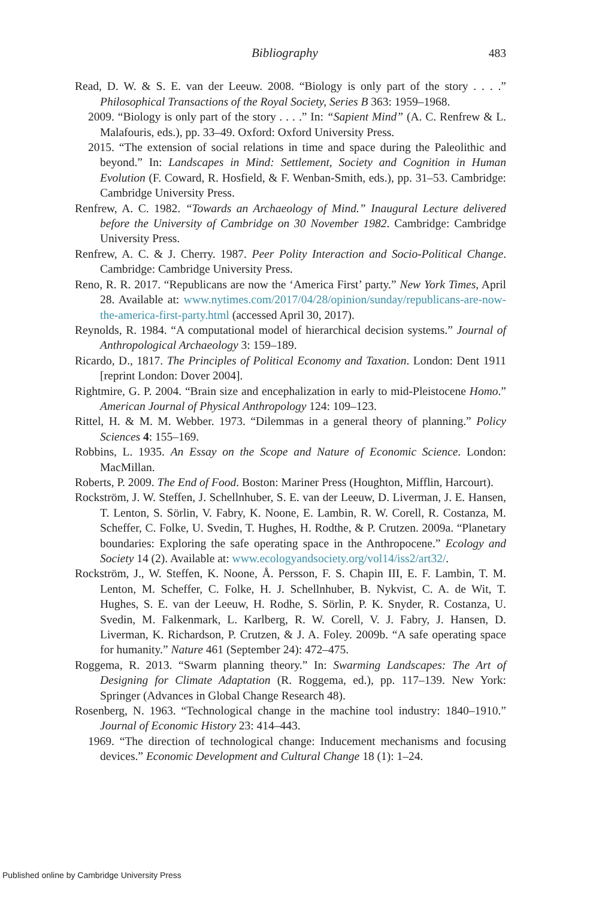Bibliography 483
Read, D. W. & S. E. van der Leeuw. 2008. “Biology is only part of the story . . . .” Philosophical Transactions of the Royal Society, Series B 363: 1959–1968.
2009. “Biology is only part of the story . . . .” In: “Sapient Mind” (A. C. Renfrew & L. Malafouris, eds.), pp. 33–49. Oxford: Oxford University Press.
2015. “The extension of social relations in time and space during the Paleolithic and beyond.” In: Landscapes in Mind: Settlement, Society and Cognition in Human Evolution (F. Coward, R. Hosfield, & F. Wenban-Smith, eds.), pp. 31–53. Cambridge: Cambridge University Press.
Renfrew, A. C. 1982. “Towards an Archaeology of Mind.” Inaugural Lecture delivered before the University of Cambridge on 30 November 1982. Cambridge: Cambridge University Press.
Renfrew, A. C. & J. Cherry. 1987. Peer Polity Interaction and Socio-Political Change. Cambridge: Cambridge University Press.
Reno, R. R. 2017. “Republicans are now the ‘America First’ party.” New York Times, April 28. Available at: www.nytimes.com/2017/04/28/opinion/sunday/republicans-are-now-the-america-first-party.html (accessed April 30, 2017).
Reynolds, R. 1984. “A computational model of hierarchical decision systems.” Journal of Anthropological Archaeology 3: 159–189.
Ricardo, D., 1817. The Principles of Political Economy and Taxation. London: Dent 1911 [reprint London: Dover 2004].
Rightmire, G. P. 2004. “Brain size and encephalization in early to mid-Pleistocene Homo.” American Journal of Physical Anthropology 124: 109–123.
Rittel, H. & M. M. Webber. 1973. “Dilemmas in a general theory of planning.” Policy Sciences 4: 155–169.
Robbins, L. 1935. An Essay on the Scope and Nature of Economic Science. London: MacMillan.
Roberts, P. 2009. The End of Food. Boston: Mariner Press (Houghton, Mifflin, Harcourt).
Rockström, J. W. Steffen, J. Schellnhuber, S. E. van der Leeuw, D. Liverman, J. E. Hansen, T. Lenton, S. Sörlin, V. Fabry, K. Noone, E. Lambin, R. W. Corell, R. Costanza, M. Scheffer, C. Folke, U. Svedin, T. Hughes, H. Rodthe, & P. Crutzen. 2009a. “Planetary boundaries: Exploring the safe operating space in the Anthropocene.” Ecology and Society 14 (2). Available at: www.ecologyandsociety.org/vol14/iss2/art32/.
Rockström, J., W. Steffen, K. Noone, Å. Persson, F. S. Chapin III, E. F. Lambin, T. M. Lenton, M. Scheffer, C. Folke, H. J. Schellnhuber, B. Nykvist, C. A. de Wit, T. Hughes, S. E. van der Leeuw, H. Rodhe, S. Sörlin, P. K. Snyder, R. Costanza, U. Svedin, M. Falkenmark, L. Karlberg, R. W. Corell, V. J. Fabry, J. Hansen, D. Liverman, K. Richardson, P. Crutzen, & J. A. Foley. 2009b. “A safe operating space for humanity.” Nature 461 (September 24): 472–475.
Roggema, R. 2013. “Swarm planning theory.” In: Swarming Landscapes: The Art of Designing for Climate Adaptation (R. Roggema, ed.), pp. 117–139. New York: Springer (Advances in Global Change Research 48).
Rosenberg, N. 1963. “Technological change in the machine tool industry: 1840–1910.” Journal of Economic History 23: 414–443.
1969. “The direction of technological change: Inducement mechanisms and focusing devices.” Economic Development and Cultural Change 18 (1): 1–24.
Published online by Cambridge University Press